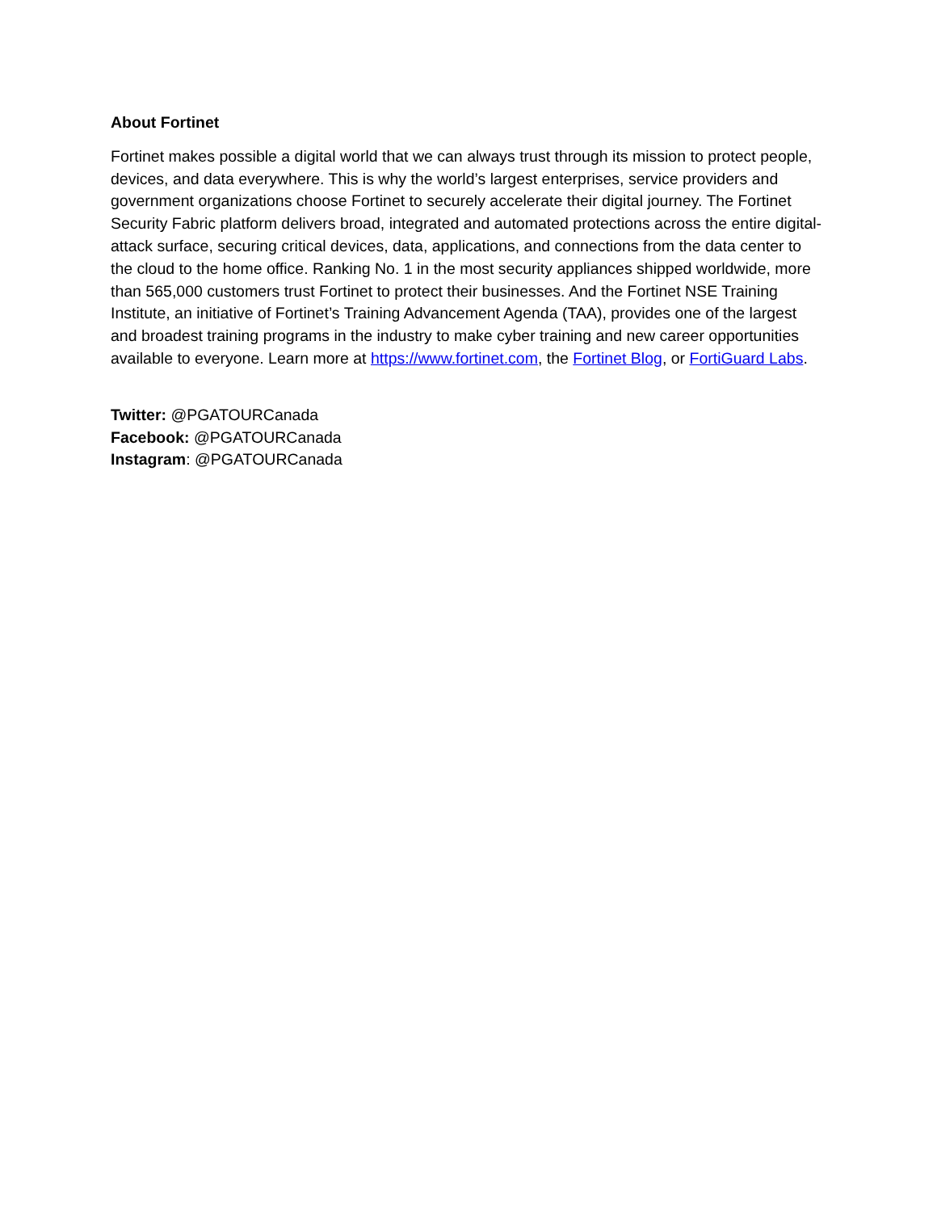About Fortinet
Fortinet makes possible a digital world that we can always trust through its mission to protect people, devices, and data everywhere. This is why the world’s largest enterprises, service providers and government organizations choose Fortinet to securely accelerate their digital journey. The Fortinet Security Fabric platform delivers broad, integrated and automated protections across the entire digital-attack surface, securing critical devices, data, applications, and connections from the data center to the cloud to the home office. Ranking No. 1 in the most security appliances shipped worldwide, more than 565,000 customers trust Fortinet to protect their businesses. And the Fortinet NSE Training Institute, an initiative of Fortinet’s Training Advancement Agenda (TAA), provides one of the largest and broadest training programs in the industry to make cyber training and new career opportunities available to everyone. Learn more at https://www.fortinet.com, the Fortinet Blog, or FortiGuard Labs.
Twitter: @PGATOURCanada
Facebook: @PGATOURCanada
Instagram: @PGATOURCanada